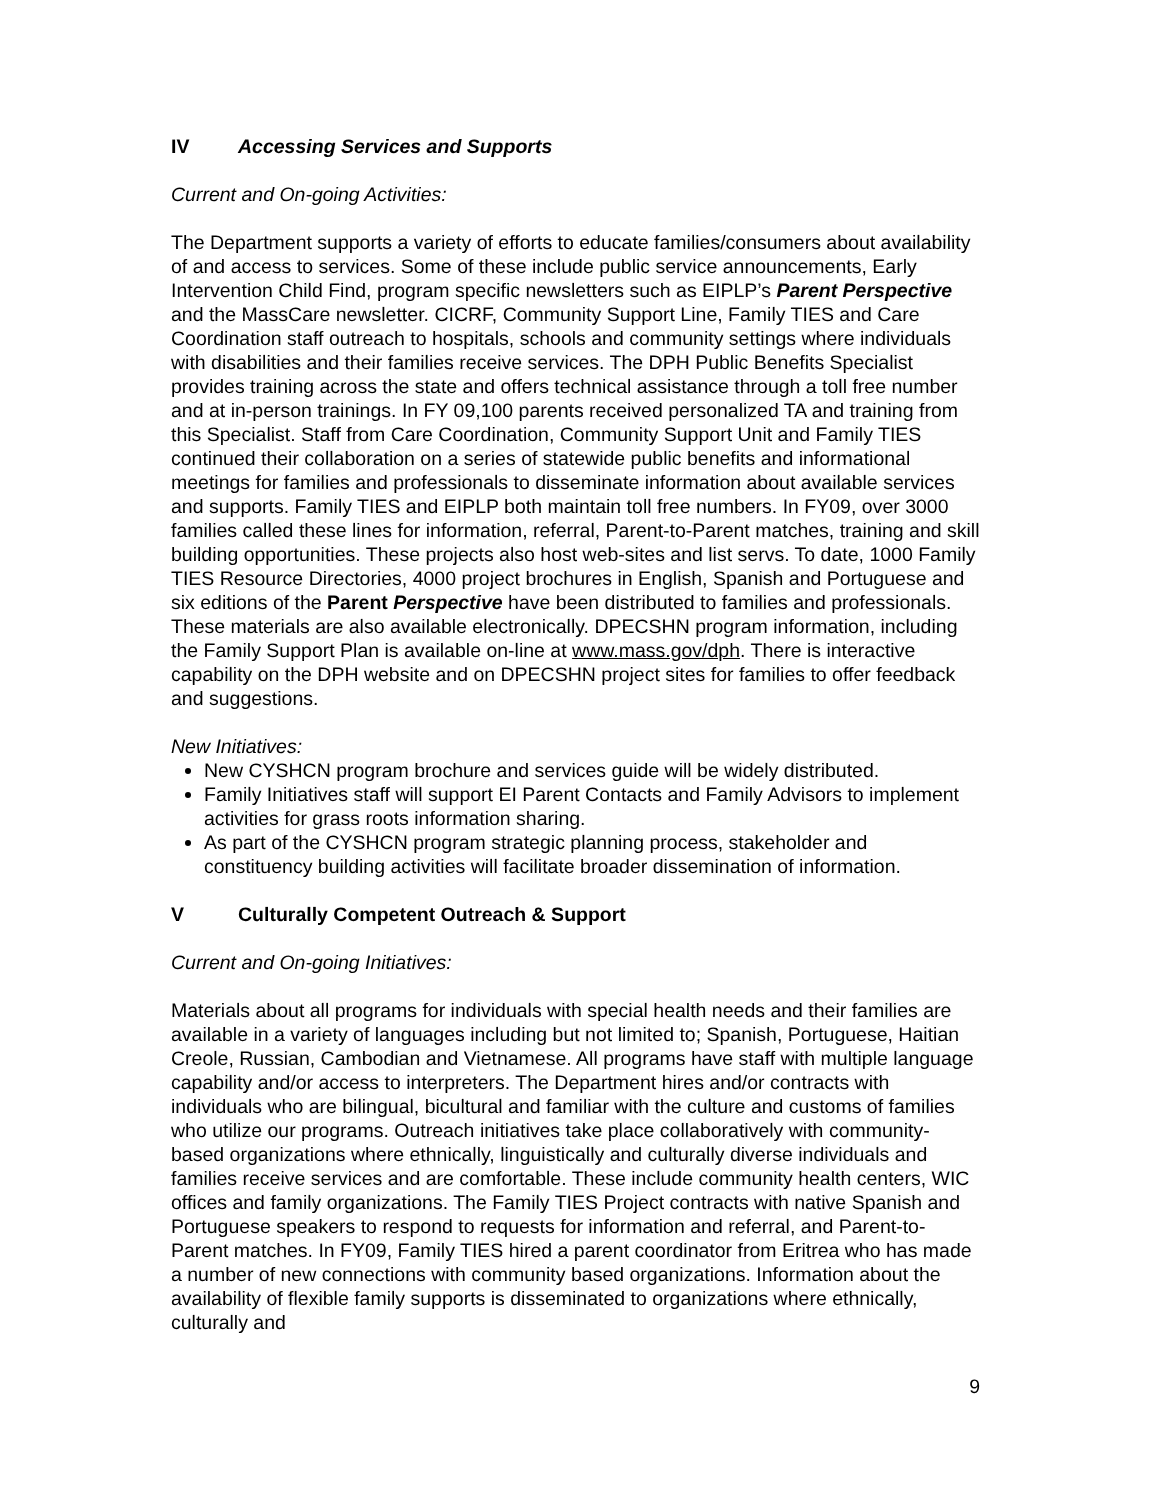IV Accessing Services and Supports
Current and On-going Activities:
The Department supports a variety of efforts to educate families/consumers about availability of and access to services. Some of these include public service announcements, Early Intervention Child Find, program specific newsletters such as EIPLP’s Parent Perspective and the MassCare newsletter. CICRF, Community Support Line, Family TIES and Care Coordination staff outreach to hospitals, schools and community settings where individuals with disabilities and their families receive services. The DPH Public Benefits Specialist provides training across the state and offers technical assistance through a toll free number and at in-person trainings. In FY 09,100 parents received personalized TA and training from this Specialist. Staff from Care Coordination, Community Support Unit and Family TIES continued their collaboration on a series of statewide public benefits and informational meetings for families and professionals to disseminate information about available services and supports. Family TIES and EIPLP both maintain toll free numbers. In FY09, over 3000 families called these lines for information, referral, Parent-to-Parent matches, training and skill building opportunities. These projects also host web-sites and list servs. To date, 1000 Family TIES Resource Directories, 4000 project brochures in English, Spanish and Portuguese and six editions of the Parent Perspective have been distributed to families and professionals. These materials are also available electronically. DPECSHN program information, including the Family Support Plan is available on-line at www.mass.gov/dph. There is interactive capability on the DPH website and on DPECSHN project sites for families to offer feedback and suggestions.
New Initiatives:
New CYSHCN program brochure and services guide will be widely distributed.
Family Initiatives staff will support EI Parent Contacts and Family Advisors to implement activities for grass roots information sharing.
As part of the CYSHCN program strategic planning process, stakeholder and constituency building activities will facilitate broader dissemination of information.
V Culturally Competent Outreach & Support
Current and On-going Initiatives:
Materials about all programs for individuals with special health needs and their families are available in a variety of languages including but not limited to; Spanish, Portuguese, Haitian Creole, Russian, Cambodian and Vietnamese. All programs have staff with multiple language capability and/or access to interpreters. The Department hires and/or contracts with individuals who are bilingual, bicultural and familiar with the culture and customs of families who utilize our programs. Outreach initiatives take place collaboratively with community-based organizations where ethnically, linguistically and culturally diverse individuals and families receive services and are comfortable. These include community health centers, WIC offices and family organizations. The Family TIES Project contracts with native Spanish and Portuguese speakers to respond to requests for information and referral, and Parent-to-Parent matches. In FY09, Family TIES hired a parent coordinator from Eritrea who has made a number of new connections with community based organizations. Information about the availability of flexible family supports is disseminated to organizations where ethnically, culturally and
9